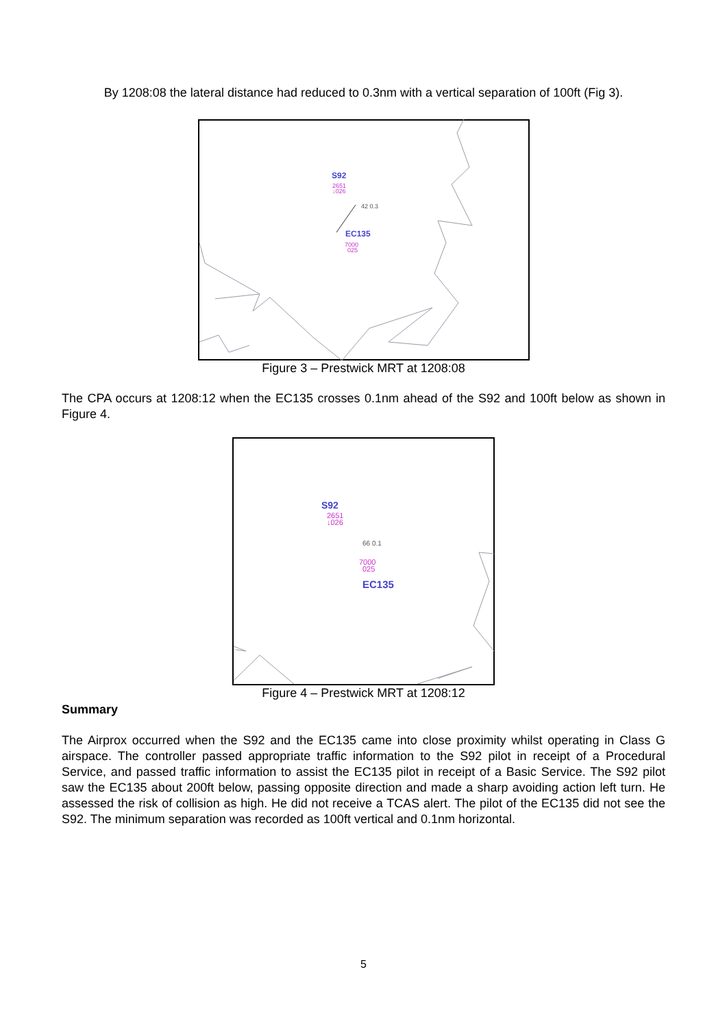By 1208:08 the lateral distance had reduced to 0.3nm with a vertical separation of 100ft (Fig 3).
S92
2651
↓026
42 0.3
EC135
7000
025
Figure 3 – Prestwick MRT at 1208:08
The CPA occurs at 1208:12 when the EC135 crosses 0.1nm ahead of the S92 and 100ft below as shown in Figure 4.
S92
2651
↓026
66 0.1
7000
025
EC135
Figure 4 – Prestwick MRT at 1208:12
Summary
The Airprox occurred when the S92 and the EC135 came into close proximity whilst operating in Class G airspace. The controller passed appropriate traffic information to the S92 pilot in receipt of a Procedural Service, and passed traffic information to assist the EC135 pilot in receipt of a Basic Service. The S92 pilot saw the EC135 about 200ft below, passing opposite direction and made a sharp avoiding action left turn. He assessed the risk of collision as high. He did not receive a TCAS alert. The pilot of the EC135 did not see the S92. The minimum separation was recorded as 100ft vertical and 0.1nm horizontal.
5